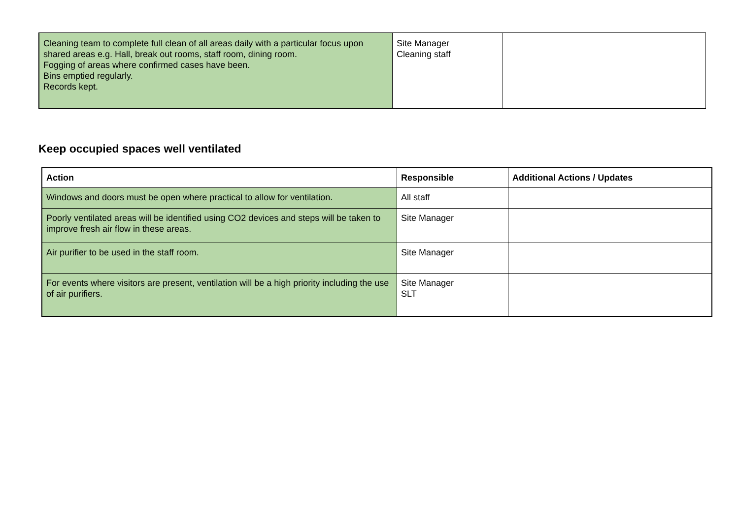| Cleaning team to complete full clean of all areas daily with a particular focus upon shared areas e.g. Hall, break out rooms, staff room, dining room. Fogging of areas where confirmed cases have been. Bins emptied regularly. Records kept. | Site Manager Cleaning staff | |
Keep occupied spaces well ventilated
| Action | Responsible | Additional Actions / Updates |
| --- | --- | --- |
| Windows and doors must be open where practical to allow for ventilation. | All staff | |
| Poorly ventilated areas will be identified using CO2 devices and steps will be taken to improve fresh air flow in these areas. | Site Manager | |
| Air purifier to be used in the staff room. | Site Manager | |
| For events where visitors are present, ventilation will be a high priority including the use of air purifiers. | Site Manager SLT | |